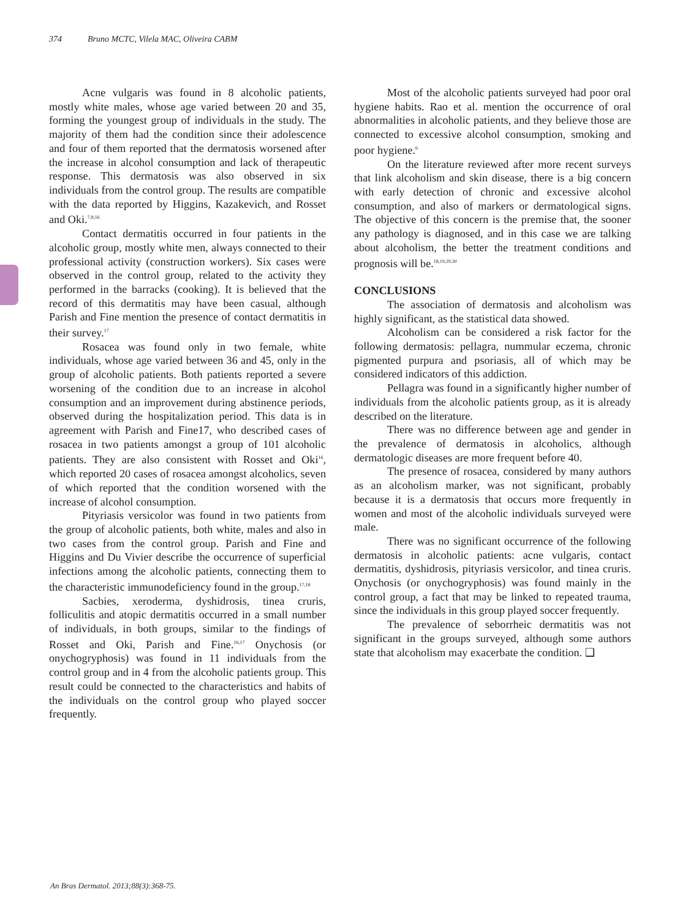374 Bruno MCTC, Vilela MAC, Oliveira CABM
Acne vulgaris was found in 8 alcoholic patients, mostly white males, whose age varied between 20 and 35, forming the youngest group of individuals in the study. The majority of them had the condition since their adolescence and four of them reported that the dermatosis worsened after the increase in alcohol consumption and lack of therapeutic response. This dermatosis was also observed in six individuals from the control group. The results are compatible with the data reported by Higgins, Kazakevich, and Rosset and Oki.<sup>7,8,16</sup>
Contact dermatitis occurred in four patients in the alcoholic group, mostly white men, always connected to their professional activity (construction workers). Six cases were observed in the control group, related to the activity they performed in the barracks (cooking). It is believed that the record of this dermatitis may have been casual, although Parish and Fine mention the presence of contact dermatitis in their survey.<sup>17</sup>
Rosacea was found only in two female, white individuals, whose age varied between 36 and 45, only in the group of alcoholic patients. Both patients reported a severe worsening of the condition due to an increase in alcohol consumption and an improvement during abstinence periods, observed during the hospitalization period. This data is in agreement with Parish and Fine17, who described cases of rosacea in two patients amongst a group of 101 alcoholic patients. They are also consistent with Rosset and Oki<sup>16</sup>, which reported 20 cases of rosacea amongst alcoholics, seven of which reported that the condition worsened with the increase of alcohol consumption.
Pityriasis versicolor was found in two patients from the group of alcoholic patients, both white, males and also in two cases from the control group. Parish and Fine and Higgins and Du Vivier describe the occurrence of superficial infections among the alcoholic patients, connecting them to the characteristic immunodeficiency found in the group.<sup>17,18</sup>
Sacbies, xeroderma, dyshidrosis, tinea cruris, folliculitis and atopic dermatitis occurred in a small number of individuals, in both groups, similar to the findings of Rosset and Oki, Parish and Fine.<sup>16,17</sup> Onychosis (or onychogryphosis) was found in 11 individuals from the control group and in 4 from the alcoholic patients group. This result could be connected to the characteristics and habits of the individuals on the control group who played soccer frequently.
Most of the alcoholic patients surveyed had poor oral hygiene habits. Rao et al. mention the occurrence of oral abnormalities in alcoholic patients, and they believe those are connected to excessive alcohol consumption, smoking and poor hygiene.<sup>6</sup>
On the literature reviewed after more recent surveys that link alcoholism and skin disease, there is a big concern with early detection of chronic and excessive alcohol consumption, and also of markers or dermatological signs. The objective of this concern is the premise that, the sooner any pathology is diagnosed, and in this case we are talking about alcoholism, the better the treatment conditions and prognosis will be.<sup>18,19,29,30</sup>
CONCLUSIONS
The association of dermatosis and alcoholism was highly significant, as the statistical data showed.
Alcoholism can be considered a risk factor for the following dermatosis: pellagra, nummular eczema, chronic pigmented purpura and psoriasis, all of which may be considered indicators of this addiction.
Pellagra was found in a significantly higher number of individuals from the alcoholic patients group, as it is already described on the literature.
There was no difference between age and gender in the prevalence of dermatosis in alcoholics, although dermatologic diseases are more frequent before 40.
The presence of rosacea, considered by many authors as an alcoholism marker, was not significant, probably because it is a dermatosis that occurs more frequently in women and most of the alcoholic individuals surveyed were male.
There was no significant occurrence of the following dermatosis in alcoholic patients: acne vulgaris, contact dermatitis, dyshidrosis, pityriasis versicolor, and tinea cruris. Onychosis (or onychogryphosis) was found mainly in the control group, a fact that may be linked to repeated trauma, since the individuals in this group played soccer frequently.
The prevalence of seborrheic dermatitis was not significant in the groups surveyed, although some authors state that alcoholism may exacerbate the condition. ❑
An Bras Dermatol. 2013;88(3):368-75.